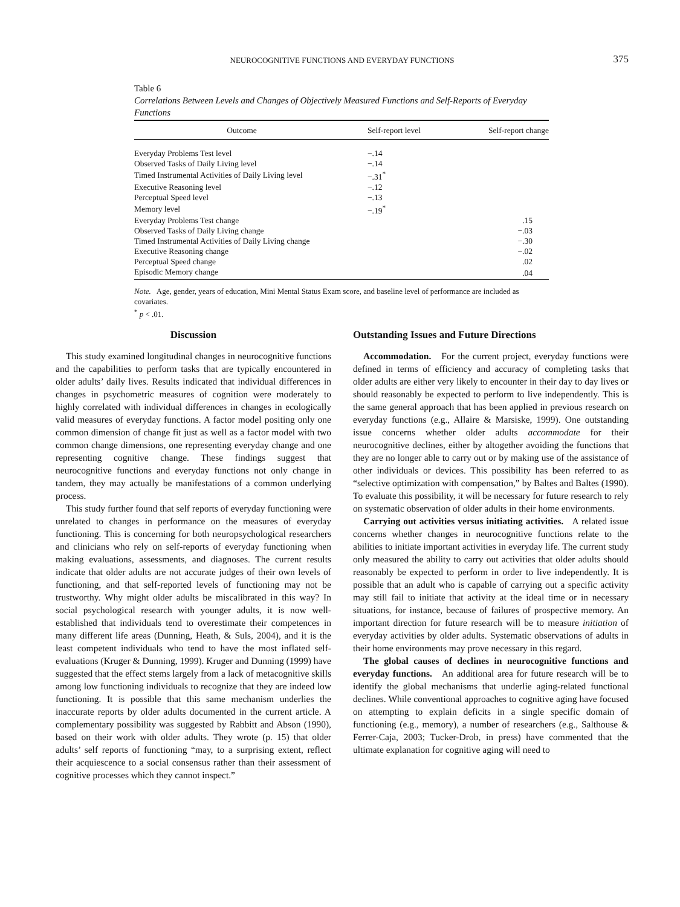NEUROCOGNITIVE FUNCTIONS AND EVERYDAY FUNCTIONS
375
Table 6
Correlations Between Levels and Changes of Objectively Measured Functions and Self-Reports of Everyday Functions
| Outcome | Self-report level | Self-report change |
| --- | --- | --- |
| Everyday Problems Test level | −.14 | |
| Observed Tasks of Daily Living level | −.14 | |
| Timed Instrumental Activities of Daily Living level | −.31<sup>*</sup> | |
| Executive Reasoning level | −.12 | |
| Perceptual Speed level | −.13 | |
| Memory level | −.19<sup>*</sup> | |
| Everyday Problems Test change | | .15 |
| Observed Tasks of Daily Living change | | −.03 |
| Timed Instrumental Activities of Daily Living change | | −.30 |
| Executive Reasoning change | | −.02 |
| Perceptual Speed change | | .02 |
| Episodic Memory change | | .04 |
Note. Age, gender, years of education, Mini Mental Status Exam score, and baseline level of performance are included as covariates.
<sup>*</sup> p < .01.
Discussion
This study examined longitudinal changes in neurocognitive functions and the capabilities to perform tasks that are typically encountered in older adults’ daily lives. Results indicated that individual differences in changes in psychometric measures of cognition were moderately to highly correlated with individual differences in changes in ecologically valid measures of everyday functions. A factor model positing only one common dimension of change fit just as well as a factor model with two common change dimensions, one representing everyday change and one representing cognitive change. These findings suggest that neurocognitive functions and everyday functions not only change in tandem, they may actually be manifestations of a common underlying process.
This study further found that self reports of everyday functioning were unrelated to changes in performance on the measures of everyday functioning. This is concerning for both neuropsychological researchers and clinicians who rely on self-reports of everyday functioning when making evaluations, assessments, and diagnoses. The current results indicate that older adults are not accurate judges of their own levels of functioning, and that self-reported levels of functioning may not be trustworthy. Why might older adults be miscalibrated in this way? In social psychological research with younger adults, it is now well-established that individuals tend to overestimate their competences in many different life areas (Dunning, Heath, & Suls, 2004), and it is the least competent individuals who tend to have the most inflated self-evaluations (Kruger & Dunning, 1999). Kruger and Dunning (1999) have suggested that the effect stems largely from a lack of metacognitive skills among low functioning individuals to recognize that they are indeed low functioning. It is possible that this same mechanism underlies the inaccurate reports by older adults documented in the current article. A complementary possibility was suggested by Rabbitt and Abson (1990), based on their work with older adults. They wrote (p. 15) that older adults’ self reports of functioning “may, to a surprising extent, reflect their acquiescence to a social consensus rather than their assessment of cognitive processes which they cannot inspect.”
Outstanding Issues and Future Directions
Accommodation. For the current project, everyday functions were defined in terms of efficiency and accuracy of completing tasks that older adults are either very likely to encounter in their day to day lives or should reasonably be expected to perform to live independently. This is the same general approach that has been applied in previous research on everyday functions (e.g., Allaire & Marsiske, 1999). One outstanding issue concerns whether older adults accommodate for their neurocognitive declines, either by altogether avoiding the functions that they are no longer able to carry out or by making use of the assistance of other individuals or devices. This possibility has been referred to as “selective optimization with compensation,” by Baltes and Baltes (1990). To evaluate this possibility, it will be necessary for future research to rely on systematic observation of older adults in their home environments.
Carrying out activities versus initiating activities. A related issue concerns whether changes in neurocognitive functions relate to the abilities to initiate important activities in everyday life. The current study only measured the ability to carry out activities that older adults should reasonably be expected to perform in order to live independently. It is possible that an adult who is capable of carrying out a specific activity may still fail to initiate that activity at the ideal time or in necessary situations, for instance, because of failures of prospective memory. An important direction for future research will be to measure initiation of everyday activities by older adults. Systematic observations of adults in their home environments may prove necessary in this regard.
The global causes of declines in neurocognitive functions and everyday functions. An additional area for future research will be to identify the global mechanisms that underlie aging-related functional declines. While conventional approaches to cognitive aging have focused on attempting to explain deficits in a single specific domain of functioning (e.g., memory), a number of researchers (e.g., Salthouse & Ferrer-Caja, 2003; Tucker-Drob, in press) have commented that the ultimate explanation for cognitive aging will need to